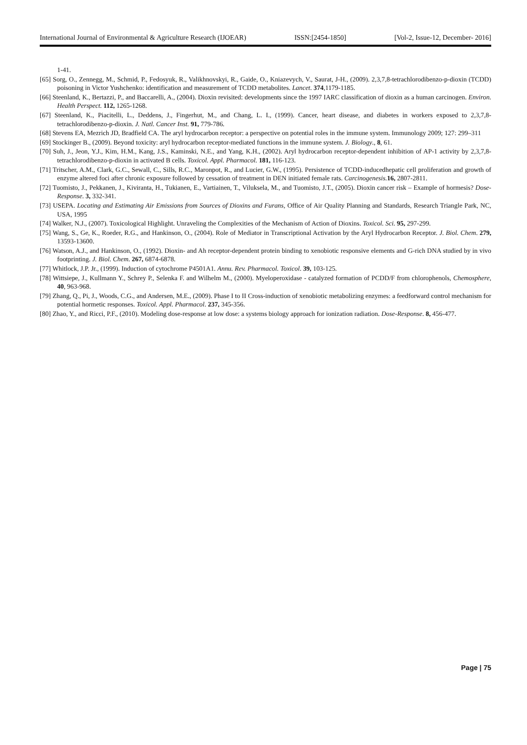International Journal of Environmental & Agriculture Research (IJOEAR) ISSN:[2454-1850] [Vol-2, Issue-12, December- 2016]
1-41.
[65] Sorg, O., Zennegg, M., Schmid, P., Fedosyuk, R., Valikhnovskyi, R., Gaide, O., Kniazevych, V., Saurat, J-H., (2009). 2,3,7,8-tetrachlorodibenzo-p-dioxin (TCDD) poisoning in Victor Yushchenko: identification and measurement of TCDD metabolites. Lancet. 374,1179-1185.
[66] Steenland, K., Bertazzi, P., and Baccarelli, A., (2004). Dioxin revisited: developments since the 1997 IARC classification of dioxin as a human carcinogen. Environ. Health Perspect. 112, 1265-1268.
[67] Steenland, K., Piacitelli, L., Deddens, J., Fingerhut, M., and Chang, L. I., (1999). Cancer, heart disease, and diabetes in workers exposed to 2,3,7,8-tetrachlorodibenzo-p-dioxin. J. Natl. Cancer Inst. 91, 779-786.
[68] Stevens EA, Mezrich JD, Bradfield CA. The aryl hydrocarbon receptor: a perspective on potential roles in the immune system. Immunology 2009; 127: 299–311
[69] Stockinger B., (2009). Beyond toxicity: aryl hydrocarbon receptor-mediated functions in the immune system. J. Biology., 8, 61.
[70] Suh, J., Jeon, Y.J., Kim, H.M., Kang, J.S., Kaminski, N.E., and Yang, K.H., (2002). Aryl hydrocarbon receptor-dependent inhibition of AP-1 activity by 2,3,7,8-tetrachlorodibenzo-p-dioxin in activated B cells. Toxicol. Appl. Pharmacol. 181, 116-123.
[71] Tritscher, A.M., Clark, G.C., Sewall, C., Sills, R.C., Maronpot, R., and Lucier, G.W., (1995). Persistence of TCDD-inducedhepatic cell proliferation and growth of enzyme altered foci after chronic exposure followed by cessation of treatment in DEN initiated female rats. Carcinogenesis. 16, 2807-2811.
[72] Tuomisto, J., Pekkanen, J., Kiviranta, H., Tukianen, E., Vartiainen, T., Viluksela, M., and Tuomisto, J.T., (2005). Dioxin cancer risk – Example of hormesis? Dose-Response. 3, 332-341.
[73] USEPA. Locating and Estimating Air Emissions from Sources of Dioxins and Furans, Office of Air Quality Planning and Standards, Research Triangle Park, NC, USA, 1995
[74] Walker, N.J., (2007). Toxicological Highlight. Unraveling the Complexities of the Mechanism of Action of Dioxins. Toxicol. Sci. 95, 297-299.
[75] Wang, S., Ge, K., Roeder, R.G., and Hankinson, O., (2004). Role of Mediator in Transcriptional Activation by the Aryl Hydrocarbon Receptor. J. Biol. Chem. 279, 13593-13600.
[76] Watson, A.J., and Hankinson, O., (1992). Dioxin- and Ah receptor-dependent protein binding to xenobiotic responsive elements and G-rich DNA studied by in vivo footprinting. J. Biol. Chem. 267, 6874-6878.
[77] Whitlock, J.P. Jr., (1999). Induction of cytochrome P4501A1. Annu. Rev. Pharmacol. Toxicol. 39, 103-125.
[78] Wittsiepe, J., Kullmann Y., Schrey P., Selenka F. and Wilhelm M., (2000). Myeloperoxidase - catalyzed formation of PCDD/F from chlorophenols, Chemosphere, 40, 963-968.
[79] Zhang, Q., Pi, J., Woods, C.G., and Andersen, M.E., (2009). Phase I to II Cross-induction of xenobiotic metabolizing enzymes: a feedforward control mechanism for potential hormetic responses. Toxicol. Appl. Pharmacol. 237, 345-356.
[80] Zhao, Y., and Ricci, P.F., (2010). Modeling dose-response at low dose: a systems biology approach for ionization radiation. Dose-Response. 8, 456-477.
Page | 75